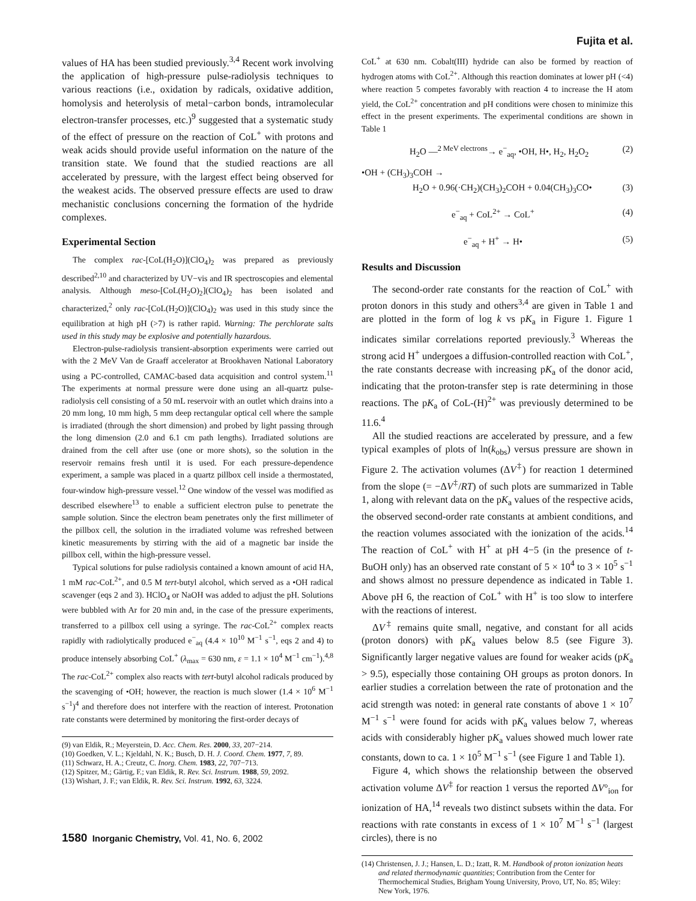Fujita et al.
values of HA has been studied previously.<sup>3,4</sup> Recent work involving the application of high-pressure pulse-radiolysis techniques to various reactions (i.e., oxidation by radicals, oxidative addition, homolysis and heterolysis of metal−carbon bonds, intramolecular electron-transfer processes, etc.)<sup>9</sup> suggested that a systematic study of the effect of pressure on the reaction of CoL<sup>+</sup> with protons and weak acids should provide useful information on the nature of the transition state. We found that the studied reactions are all accelerated by pressure, with the largest effect being observed for the weakest acids. The observed pressure effects are used to draw mechanistic conclusions concerning the formation of the hydride complexes.
Experimental Section
The complex rac-[CoL(H<sub>2</sub>O)](ClO<sub>4</sub>)<sub>2</sub> was prepared as previously described<sup>2,10</sup> and characterized by UV−vis and IR spectroscopies and elemental analysis. Although meso-[CoL(H<sub>2</sub>O)<sub>2</sub>](ClO<sub>4</sub>)<sub>2</sub> has been isolated and characterized,<sup>2</sup> only rac-[CoL(H<sub>2</sub>O)](ClO<sub>4</sub>)<sub>2</sub> was used in this study since the equilibration at high pH (>7) is rather rapid. Warning: The perchlorate salts used in this study may be explosive and potentially hazardous.
Electron-pulse-radiolysis transient-absorption experiments were carried out with the 2 MeV Van de Graaff accelerator at Brookhaven National Laboratory using a PC-controlled, CAMAC-based data acquisition and control system.<sup>11</sup> The experiments at normal pressure were done using an all-quartz pulse-radiolysis cell consisting of a 50 mL reservoir with an outlet which drains into a 20 mm long, 10 mm high, 5 mm deep rectangular optical cell where the sample is irradiated (through the short dimension) and probed by light passing through the long dimension (2.0 and 6.1 cm path lengths). Irradiated solutions are drained from the cell after use (one or more shots), so the solution in the reservoir remains fresh until it is used. For each pressure-dependence experiment, a sample was placed in a quartz pillbox cell inside a thermostated, four-window high-pressure vessel.<sup>12</sup> One window of the vessel was modified as described elsewhere<sup>13</sup> to enable a sufficient electron pulse to penetrate the sample solution. Since the electron beam penetrates only the first millimeter of the pillbox cell, the solution in the irradiated volume was refreshed between kinetic measurements by stirring with the aid of a magnetic bar inside the pillbox cell, within the high-pressure vessel.
Typical solutions for pulse radiolysis contained a known amount of acid HA, 1 mM rac-CoL<sup>2+</sup>, and 0.5 M tert-butyl alcohol, which served as a •OH radical scavenger (eqs 2 and 3). HClO<sub>4</sub> or NaOH was added to adjust the pH. Solutions were bubbled with Ar for 20 min and, in the case of the pressure experiments, transferred to a pillbox cell using a syringe. The rac-CoL<sup>2+</sup> complex reacts rapidly with radiolytically produced e<sup>−</sup><sub>aq</sub> (4.4 × 10<sup>10</sup> M<sup>−1</sup> s<sup>−1</sup>, eqs 2 and 4) to produce intensely absorbing CoL<sup>+</sup> (λ<sub>max</sub> = 630 nm, ε = 1.1 × 10<sup>4</sup> M<sup>−1</sup> cm<sup>−1</sup>).<sup>4,8</sup> The rac-CoL<sup>2+</sup> complex also reacts with tert-butyl alcohol radicals produced by the scavenging of •OH; however, the reaction is much slower (1.4 × 10<sup>6</sup> M<sup>−1</sup> s<sup>−1</sup>)<sup>4</sup> and therefore does not interfere with the reaction of interest. Protonation rate constants were determined by monitoring the first-order decays of
(9) van Eldik, R.; Meyerstein, D. Acc. Chem. Res. 2000, 33, 207−214.
(10) Goedken, V. L.; Kjeldahl, N. K.; Busch, D. H. J. Coord. Chem. 1977, 7, 89.
(11) Schwarz, H. A.; Creutz, C. Inorg. Chem. 1983, 22, 707−713.
(12) Spitzer, M.; Gärtig, F.; van Eldik, R. Rev. Sci. Instrum. 1988, 59, 2092.
(13) Wishart, J. F.; van Eldik, R. Rev. Sci. Instrum. 1992, 63, 3224.
CoL<sup>+</sup> at 630 nm. Cobalt(III) hydride can also be formed by reaction of hydrogen atoms with CoL<sup>2+</sup>. Although this reaction dominates at lower pH (<4) where reaction 5 competes favorably with reaction 4 to increase the H atom yield, the CoL<sup>2+</sup> concentration and pH conditions were chosen to minimize this effect in the present experiments. The experimental conditions are shown in Table 1
H<sub>2</sub>O —<sup>2 MeV electrons</sup>→ e<sup>−</sup><sub>aq</sub>, •OH, H•, H<sub>2</sub>, H<sub>2</sub>O<sub>2</sub> (2)
•OH + (CH<sub>3</sub>)<sub>3</sub>COH →
H<sub>2</sub>O + 0.96(·CH<sub>2</sub>)(CH<sub>3</sub>)<sub>2</sub>COH + 0.04(CH<sub>3</sub>)<sub>3</sub>CO• (3)
e<sup>−</sup><sub>aq</sub> + CoL<sup>2+</sup> → CoL<sup>+</sup> (4)
e<sup>−</sup><sub>aq</sub> + H<sup>+</sup> → H• (5)
Results and Discussion
The second-order rate constants for the reaction of CoL<sup>+</sup> with proton donors in this study and others<sup>3,4</sup> are given in Table 1 and are plotted in the form of log k vs pK<sub>a</sub> in Figure 1. Figure 1 indicates similar correlations reported previously.<sup>3</sup> Whereas the strong acid H<sup>+</sup> undergoes a diffusion-controlled reaction with CoL<sup>+</sup>, the rate constants decrease with increasing pK<sub>a</sub> of the donor acid, indicating that the proton-transfer step is rate determining in those reactions. The pK<sub>a</sub> of CoL-(H)<sup>2+</sup> was previously determined to be 11.6.<sup>4</sup>
All the studied reactions are accelerated by pressure, and a few typical examples of plots of ln(k<sub>obs</sub>) versus pressure are shown in Figure 2. The activation volumes (ΔV<sup>‡</sup>) for reaction 1 determined from the slope (= −ΔV<sup>‡</sup>/RT) of such plots are summarized in Table 1, along with relevant data on the pK<sub>a</sub> values of the respective acids, the observed second-order rate constants at ambient conditions, and the reaction volumes associated with the ionization of the acids.<sup>14</sup> The reaction of CoL<sup>+</sup> with H<sup>+</sup> at pH 4−5 (in the presence of t-BuOH only) has an observed rate constant of 5 × 10<sup>4</sup> to 3 × 10<sup>5</sup> s<sup>−1</sup> and shows almost no pressure dependence as indicated in Table 1. Above pH 6, the reaction of CoL<sup>+</sup> with H<sup>+</sup> is too slow to interfere with the reactions of interest.
ΔV<sup>‡</sup> remains quite small, negative, and constant for all acids (proton donors) with pK<sub>a</sub> values below 8.5 (see Figure 3). Significantly larger negative values are found for weaker acids (pK<sub>a</sub> > 9.5), especially those containing OH groups as proton donors. In earlier studies a correlation between the rate of protonation and the acid strength was noted: in general rate constants of above 1 × 10<sup>7</sup> M<sup>−1</sup> s<sup>−1</sup> were found for acids with pK<sub>a</sub> values below 7, whereas acids with considerably higher pK<sub>a</sub> values showed much lower rate constants, down to ca. 1 × 10<sup>5</sup> M<sup>−1</sup> s<sup>−1</sup> (see Figure 1 and Table 1).
Figure 4, which shows the relationship between the observed activation volume ΔV<sup>‡</sup> for reaction 1 versus the reported ΔV°<sub>ion</sub> for ionization of HA,<sup>14</sup> reveals two distinct subsets within the data. For reactions with rate constants in excess of 1 × 10<sup>7</sup> M<sup>−1</sup> s<sup>−1</sup> (largest circles), there is no
(14) Christensen, J. J.; Hansen, L. D.; Izatt, R. M. Handbook of proton ionization heats and related thermodynamic quantities; Contribution from the Center for Thermochemical Studies, Brigham Young University, Provo, UT, No. 85; Wiley: New York, 1976.
1580 Inorganic Chemistry, Vol. 41, No. 6, 2002